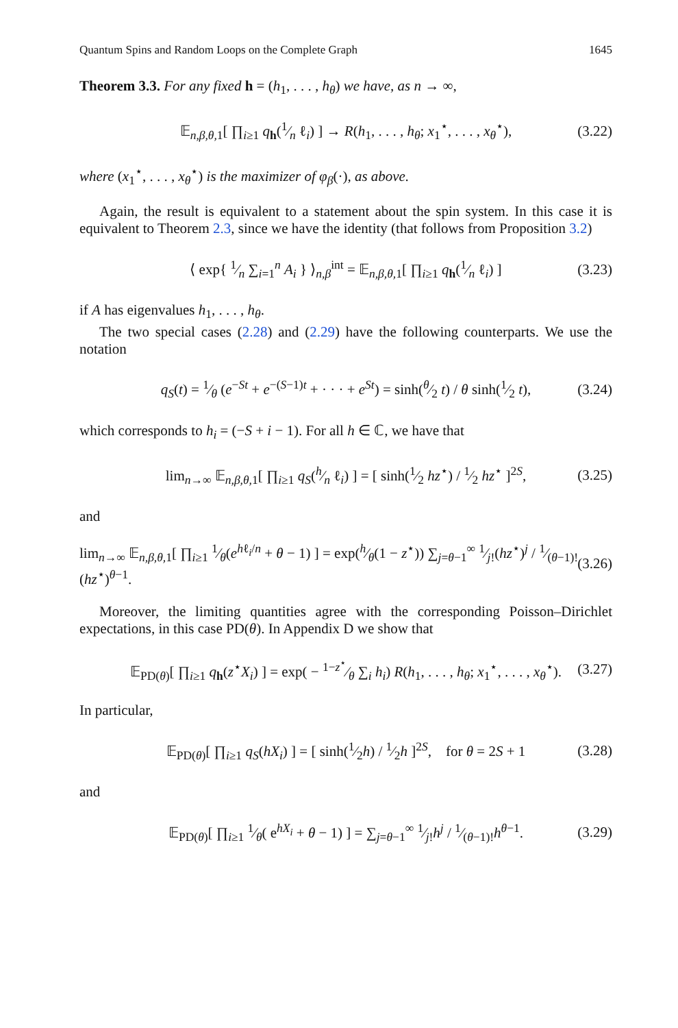Quantum Spins and Random Loops on the Complete Graph 1645
Theorem 3.3. For any fixed h = (h<sub>1</sub>, . . . , h<sub>θ</sub>) we have, as n → ∞,
𝔼<sub>n,β,θ, 1</sub>[ ∏<sub>i≥1</sub> q<sub>h</sub>(1⁄n ℓ<sub>i</sub>) ] → R(h<sub>1</sub>, . . . , h<sub>θ</sub>; x<sub>1</sub><sup>⋆</sup>, . . . , x<sub>θ</sub><sup>⋆</sup>), (3.22)
where (x<sub>1</sub><sup>⋆</sup>, . . . , x<sub>θ</sub><sup>⋆</sup>) is the maximizer of φ<sub>β</sub>(·), as above.
Again, the result is equivalent to a statement about the spin system. In this case it is equivalent to Theorem 2.3, since we have the identity (that follows from Proposition 3.2)
⟨ exp{ 1⁄n ∑<sub>i=1</sub><sup>n</sup> A<sub>i</sub> } ⟩<sub>n,β</sub><sup>int</sup> = 𝔼<sub>n,β,θ, 1</sub>[ ∏<sub>i≥1</sub> q<sub>h</sub>(1⁄n ℓ<sub>i</sub>) ] (3.23)
if A has eigenvalues h<sub>1</sub>, . . . , h<sub>θ</sub>.
The two special cases (2.28) and (2.29) have the following counterparts. We use the notation
q<sub>S</sub>(t) = 1⁄θ (e<sup>−St</sup> + e<sup>−(S−1)t</sup> + · · · + e<sup>St</sup>) = sinh(θ⁄2 t) / θ sinh(1⁄2 t), (3.24)
which corresponds to h<sub>i</sub> = (−S + i − 1). For all h ∈ ℂ, we have that
lim<sub>n→∞</sub> 𝔼<sub>n,β,θ, 1</sub>[ ∏<sub>i≥1</sub> q<sub>S</sub>(h⁄n ℓ<sub>i</sub>) ] = [ sinh(1⁄2 hz<sup>⋆</sup>) / 1⁄2 hz<sup>⋆</sup> ]<sup>2S</sup>, (3.25)
and
lim<sub>n→∞</sub> 𝔼<sub>n,β,θ, 1</sub>[ ∏<sub>i≥1</sub> 1⁄θ(e<sup>hℓ<sub>i</sub>/n</sup> + θ − 1) ] = exp(h⁄θ(1 − z<sup>⋆</sup>)) ∑<sub>j=θ−1</sub><sup>∞</sup> 1⁄j!(hz<sup>⋆</sup>)<sup>j</sup> / 1⁄(θ−1)!(hz<sup>⋆</sup>)<sup>θ−1</sup>. (3.26)
Moreover, the limiting quantities agree with the corresponding Poisson–Dirichlet expectations, in this case PD(θ). In Appendix D we show that
𝔼<sub>PD(θ)</sub>[ ∏<sub>i≥1</sub> q<sub>h</sub>(z<sup>⋆</sup>X<sub>i</sub>) ] = exp( − 1−z<sup>⋆</sup>⁄θ ∑<sub>i</sub> h<sub>i</sub>) R(h<sub>1</sub>, . . . , h<sub>θ</sub>; x<sub>1</sub><sup>⋆</sup>, . . . , x<sub>θ</sub><sup>⋆</sup>). (3.27)
In particular,
𝔼<sub>PD(θ)</sub>[ ∏<sub>i≥1</sub> q<sub>S</sub>(hX<sub>i</sub>) ] = [ sinh(1⁄2h) / 1⁄2h ]<sup>2S</sup>, for θ = 2S + 1 (3.28)
and
𝔼<sub>PD(θ)</sub>[ ∏<sub>i≥1</sub> 1⁄θ( e<sup>hX<sub>i</sub></sup> + θ − 1) ] = ∑<sub>j=θ−1</sub><sup>∞</sup> 1⁄j!h<sup>j</sup> / 1⁄(θ−1)!h<sup>θ−1</sup>. (3.29)